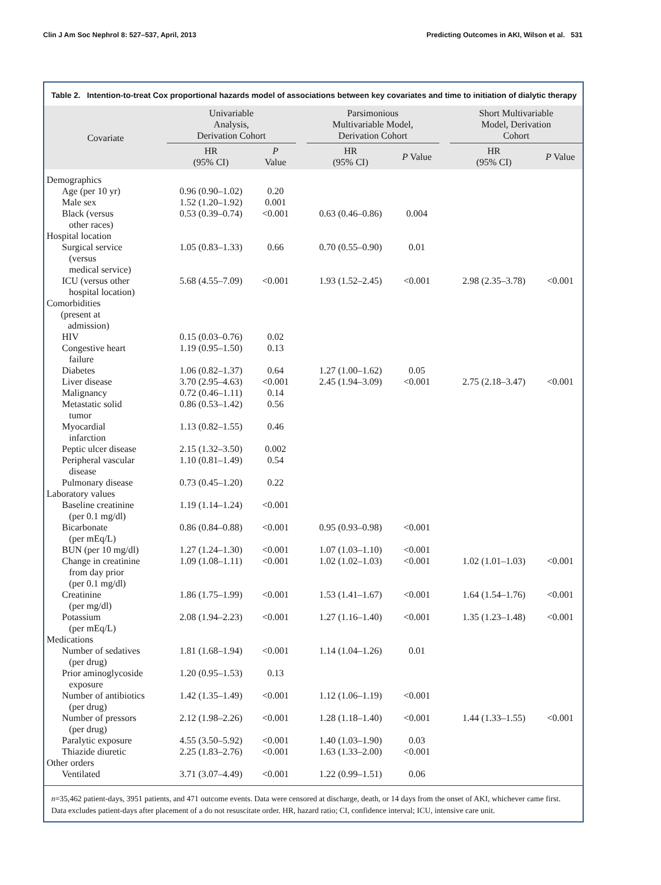Clin J Am Soc Nephrol 8: 527–537, April, 2013 Predicting Outcomes in AKI, Wilson et al. 531
Table 2. Intention-to-treat Cox proportional hazards model of associations between key covariates and time to initiation of dialytic therapy
| Covariate | Univariable Analysis, Derivation Cohort | | | Parsimonious Multivariable Model, Derivation Cohort | | | Short Multivariable Model, Derivation Cohort | |
| --- | --- | --- | --- | --- | --- | --- | --- | --- |
| | HR (95% CI) | P Value | | HR (95% CI) | P Value | | HR (95% CI) | P Value |
| Demographics | | | | | | | | |
| Age (per 10 yr) | 0.96 (0.90–1.02) | 0.20 | | | | | | |
| Male sex | 1.52 (1.20–1.92) | 0.001 | | | | | | |
| Black (versus other races) | 0.53 (0.39–0.74) | <0.001 | | 0.63 (0.46–0.86) | 0.004 | | | |
| Hospital location | | | | | | | | |
| Surgical service (versus medical service) | 1.05 (0.83–1.33) | 0.66 | | 0.70 (0.55–0.90) | 0.01 | | | |
| ICU (versus other hospital location) | 5.68 (4.55–7.09) | <0.001 | | 1.93 (1.52–2.45) | <0.001 | | 2.98 (2.35–3.78) | <0.001 |
| Comorbidities (present at admission) | | | | | | | | |
| HIV | 0.15 (0.03–0.76) | 0.02 | | | | | | |
| Congestive heart failure | 1.19 (0.95–1.50) | 0.13 | | | | | | |
| Diabetes | 1.06 (0.82–1.37) | 0.64 | | 1.27 (1.00–1.62) | 0.05 | | | |
| Liver disease | 3.70 (2.95–4.63) | <0.001 | | 2.45 (1.94–3.09) | <0.001 | | 2.75 (2.18–3.47) | <0.001 |
| Malignancy | 0.72 (0.46–1.11) | 0.14 | | | | | | |
| Metastatic solid tumor | 0.86 (0.53–1.42) | 0.56 | | | | | | |
| Myocardial infarction | 1.13 (0.82–1.55) | 0.46 | | | | | | |
| Peptic ulcer disease | 2.15 (1.32–3.50) | 0.002 | | | | | | |
| Peripheral vascular disease | 1.10 (0.81–1.49) | 0.54 | | | | | | |
| Pulmonary disease | 0.73 (0.45–1.20) | 0.22 | | | | | | |
| Laboratory values | | | | | | | | |
| Baseline creatinine (per 0.1 mg/dl) | 1.19 (1.14–1.24) | <0.001 | | | | | | |
| Bicarbonate (per mEq/L) | 0.86 (0.84–0.88) | <0.001 | | 0.95 (0.93–0.98) | <0.001 | | | |
| BUN (per 10 mg/dl) | 1.27 (1.24–1.30) | <0.001 | | 1.07 (1.03–1.10) | <0.001 | | | |
| Change in creatinine from day prior (per 0.1 mg/dl) | 1.09 (1.08–1.11) | <0.001 | | 1.02 (1.02–1.03) | <0.001 | | 1.02 (1.01–1.03) | <0.001 |
| Creatinine (per mg/dl) | 1.86 (1.75–1.99) | <0.001 | | 1.53 (1.41–1.67) | <0.001 | | 1.64 (1.54–1.76) | <0.001 |
| Potassium (per mEq/L) | 2.08 (1.94–2.23) | <0.001 | | 1.27 (1.16–1.40) | <0.001 | | 1.35 (1.23–1.48) | <0.001 |
| Medications | | | | | | | | |
| Number of sedatives (per drug) | 1.81 (1.68–1.94) | <0.001 | | 1.14 (1.04–1.26) | 0.01 | | | |
| Prior aminoglycoside exposure | 1.20 (0.95–1.53) | 0.13 | | | | | | |
| Number of antibiotics (per drug) | 1.42 (1.35–1.49) | <0.001 | | 1.12 (1.06–1.19) | <0.001 | | | |
| Number of pressors (per drug) | 2.12 (1.98–2.26) | <0.001 | | 1.28 (1.18–1.40) | <0.001 | | 1.44 (1.33–1.55) | <0.001 |
| Paralytic exposure | 4.55 (3.50–5.92) | <0.001 | | 1.40 (1.03–1.90) | 0.03 | | | |
| Thiazide diuretic | 2.25 (1.83–2.76) | <0.001 | | 1.63 (1.33–2.00) | <0.001 | | | |
| Other orders | | | | | | | | |
| Ventilated | 3.71 (3.07–4.49) | <0.001 | | 1.22 (0.99–1.51) | 0.06 | | | |
n=35,462 patient-days, 3951 patients, and 471 outcome events. Data were censored at discharge, death, or 14 days from the onset of AKI, whichever came first. Data excludes patient-days after placement of a do not resuscitate order. HR, hazard ratio; CI, confidence interval; ICU, intensive care unit.